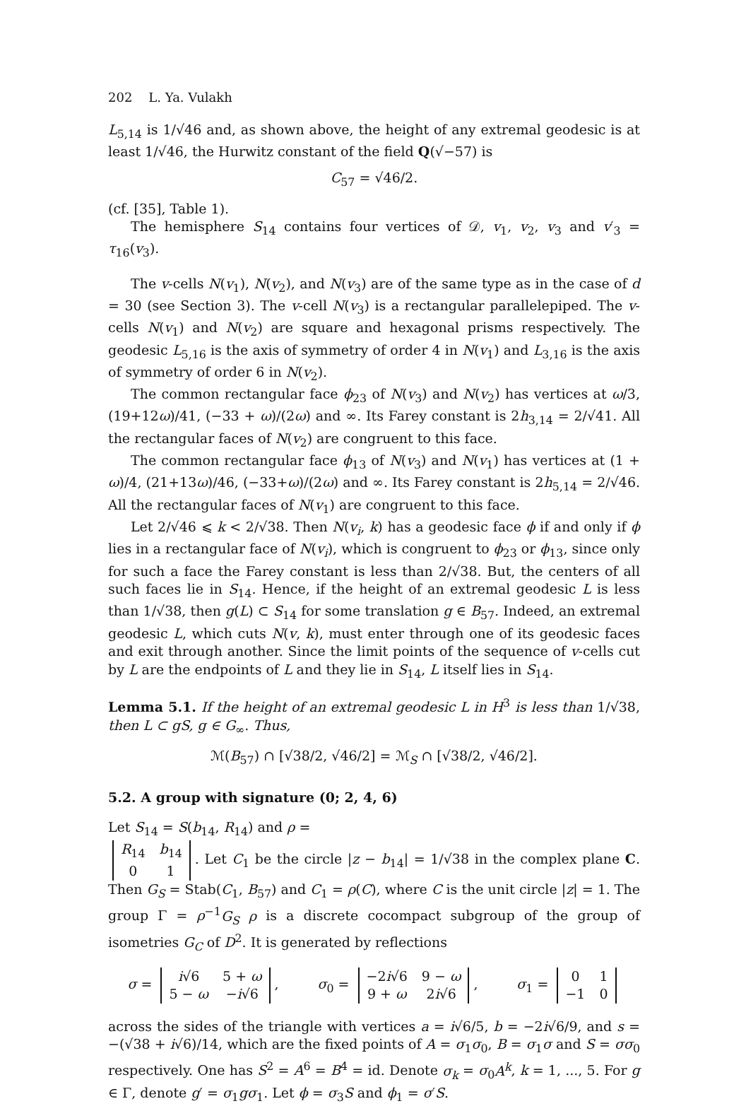202 L. Ya. Vulakh
L<sub>5,14</sub> is 1/√46 and, as shown above, the height of any extremal geodesic is at least 1/√46, the Hurwitz constant of the field Q(√−57) is
C<sub>57</sub> = √46/2.
(cf. [35], Table 1).
The hemisphere S<sub>14</sub> contains four vertices of 𝒟, v<sub>1</sub>, v<sub>2</sub>, v<sub>3</sub> and v′<sub>3</sub> = τ<sub>16</sub>(v<sub>3</sub>).
The v-cells N(v<sub>1</sub>), N(v<sub>2</sub>), and N(v<sub>3</sub>) are of the same type as in the case of d = 30 (see Section 3). The v-cell N(v<sub>3</sub>) is a rectangular parallelepiped. The v-cells N(v<sub>1</sub>) and N(v<sub>2</sub>) are square and hexagonal prisms respectively. The geodesic L<sub>5,16</sub> is the axis of symmetry of order 4 in N(v<sub>1</sub>) and L<sub>3,16</sub> is the axis of symmetry of order 6 in N(v<sub>2</sub>).
The common rectangular face ϕ<sub>23</sub> of N(v<sub>3</sub>) and N(v<sub>2</sub>) has vertices at ω/3, (19+12ω)/41, (−33 + ω)/(2ω) and ∞. Its Farey constant is 2h<sub>3,14</sub> = 2/√41. All the rectangular faces of N(v<sub>2</sub>) are congruent to this face.
The common rectangular face ϕ<sub>13</sub> of N(v<sub>3</sub>) and N(v<sub>1</sub>) has vertices at (1 + ω)/4, (21+13ω)/46, (−33+ω)/(2ω) and ∞. Its Farey constant is 2h<sub>5,14</sub> = 2/√46. All the rectangular faces of N(v<sub>1</sub>) are congruent to this face.
Let 2/√46 ⩽ k < 2/√38. Then N(v<sub>i</sub>, k) has a geodesic face ϕ if and only if ϕ lies in a rectangular face of N(v<sub>i</sub>), which is congruent to ϕ<sub>23</sub> or ϕ<sub>13</sub>, since only for such a face the Farey constant is less than 2/√38. But, the centers of all such faces lie in S<sub>14</sub>. Hence, if the height of an extremal geodesic L is less than 1/√38, then g(L) ⊂ S<sub>14</sub> for some translation g ∈ B<sub>57</sub>. Indeed, an extremal geodesic L, which cuts N(v, k), must enter through one of its geodesic faces and exit through another. Since the limit points of the sequence of v-cells cut by L are the endpoints of L and they lie in S<sub>14</sub>, L itself lies in S<sub>14</sub>.
Lemma 5.1. If the height of an extremal geodesic L in H<sup>3</sup> is less than 1/√38, then L ⊂ gS, g ∈ G<sub>∞</sub>. Thus,
ℳ(B<sub>57</sub>) ∩ [√38/2, √46/2] = ℳ<sub>S</sub> ∩ [√38/2, √46/2].
5.2. A group with signature (0; 2, 4, 6)
Let S<sub>14</sub> = S(b<sub>14</sub>, R<sub>14</sub>) and ρ =
| R<sub>14</sub> | b<sub>14</sub> |
| 0 | 1 |
. Let C<sub>1</sub> be the circle |z − b<sub>14</sub>| = 1/√38 in the complex plane C. Then G<sub>S</sub> = Stab(C<sub>1</sub>, B<sub>57</sub>) and C<sub>1</sub> = ρ(C), where C is the unit circle |z| = 1. The group Γ = ρ<sup>−1</sup>G<sub>S</sub> ρ is a discrete cocompact subgroup of the group of isometries G<sub>C</sub> of D<sup>2</sup>. It is generated by reflections
σ =
| i √6 | 5 + ω |
| 5 − ω | − i √6 |
, σ<sub>0</sub> =
| −2 i √6 | 9 − ω |
| 9 + ω | 2 i √6 |
, σ<sub>1</sub> =
| 0 | 1 |
| −1 | 0 |
across the sides of the triangle with vertices a = i√6/5, b = −2i√6/9, and s = −(√38 + i√6)/14, which are the fixed points of A = σ<sub>1</sub>σ<sub>0</sub>, B = σ<sub>1</sub>σ and S = σσ<sub>0</sub> respectively. One has S<sup>2</sup> = A<sup>6</sup> = B<sup>4</sup> = id. Denote σ<sub>k</sub> = σ<sub>0</sub>A<sup>k</sup>, k = 1, ..., 5. For g ∈ Γ, denote g′ = σ<sub>1</sub>gσ<sub>1</sub>. Let ϕ = σ<sub>3</sub>S and ϕ<sub>1</sub> = σ′S.